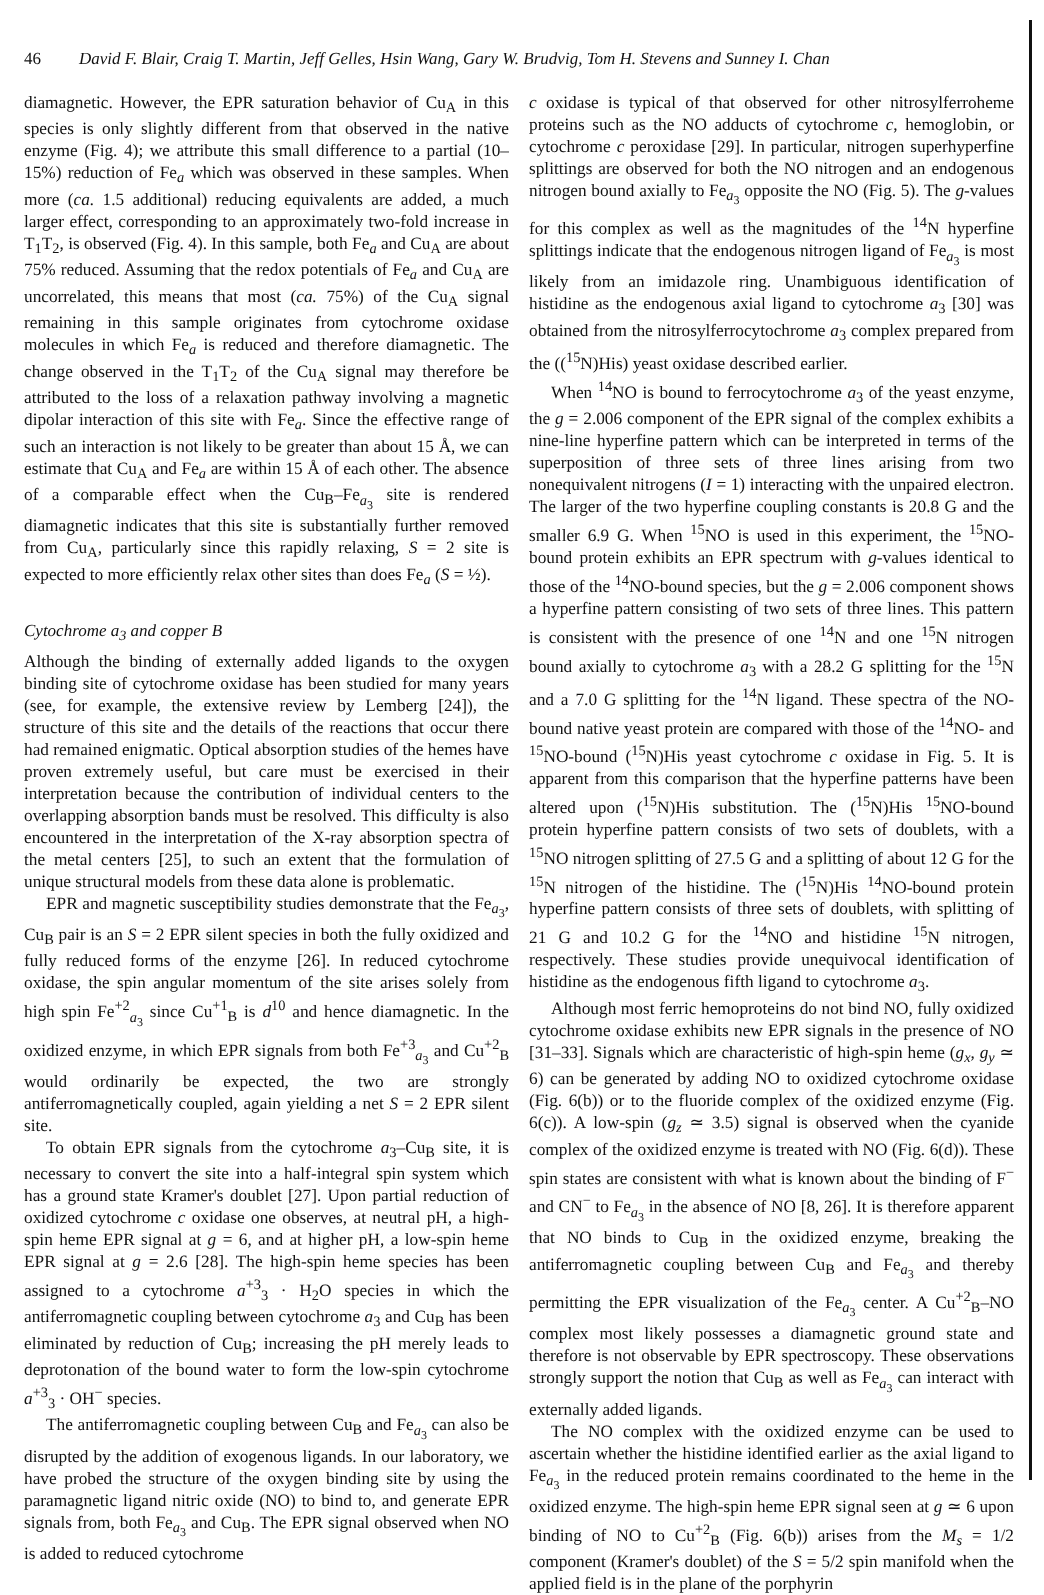46 David F. Blair, Craig T. Martin, Jeff Gelles, Hsin Wang, Gary W. Brudvig, Tom H. Stevens and Sunney I. Chan
diamagnetic. However, the EPR saturation behavior of Cu<sub>A</sub> in this species is only slightly different from that observed in the native enzyme (Fig. 4); we attribute this small difference to a partial (10–15%) reduction of Fe<sub>a</sub> which was observed in these samples. When more (ca. 1.5 additional) reducing equivalents are added, a much larger effect, corresponding to an approximately two-fold increase in T<sub>1</sub>T<sub>2</sub>, is observed (Fig. 4). In this sample, both Fe<sub>a</sub> and Cu<sub>A</sub> are about 75% reduced. Assuming that the redox potentials of Fe<sub>a</sub> and Cu<sub>A</sub> are uncorrelated, this means that most (ca. 75%) of the Cu<sub>A</sub> signal remaining in this sample originates from cytochrome oxidase molecules in which Fe<sub>a</sub> is reduced and therefore diamagnetic. The change observed in the T<sub>1</sub>T<sub>2</sub> of the Cu<sub>A</sub> signal may therefore be attributed to the loss of a relaxation pathway involving a magnetic dipolar interaction of this site with Fe<sub>a</sub>. Since the effective range of such an interaction is not likely to be greater than about 15 Å, we can estimate that Cu<sub>A</sub> and Fe<sub>a</sub> are within 15 Å of each other. The absence of a comparable effect when the Cu<sub>B</sub>–Fe<sub>a<sub>3</sub></sub> site is rendered diamagnetic indicates that this site is substantially further removed from Cu<sub>A</sub>, particularly since this rapidly relaxing, S = 2 site is expected to more efficiently relax other sites than does Fe<sub>a</sub> (S = ½).
Cytochrome a<sub>3</sub> and copper B
Although the binding of externally added ligands to the oxygen binding site of cytochrome oxidase has been studied for many years (see, for example, the extensive review by Lemberg [24]), the structure of this site and the details of the reactions that occur there had remained enigmatic. Optical absorption studies of the hemes have proven extremely useful, but care must be exercised in their interpretation because the contribution of individual centers to the overlapping absorption bands must be resolved. This difficulty is also encountered in the interpretation of the X-ray absorption spectra of the metal centers [25], to such an extent that the formulation of unique structural models from these data alone is problematic.
EPR and magnetic susceptibility studies demonstrate that the Fe<sub>a<sub>3</sub></sub>, Cu<sub>B</sub> pair is an S = 2 EPR silent species in both the fully oxidized and fully reduced forms of the enzyme [26]. In reduced cytochrome oxidase, the spin angular momentum of the site arises solely from high spin Fe<sup>+2</sup><sub>a<sub>3</sub></sub> since Cu<sup>+1</sup><sub>B</sub> is d<sup>10</sup> and hence diamagnetic. In the oxidized enzyme, in which EPR signals from both Fe<sup>+3</sup><sub>a<sub>3</sub></sub> and Cu<sup>+2</sup><sub>B</sub> would ordinarily be expected, the two are strongly antiferromagnetically coupled, again yielding a net S = 2 EPR silent site.
To obtain EPR signals from the cytochrome a<sub>3</sub>–Cu<sub>B</sub> site, it is necessary to convert the site into a half-integral spin system which has a ground state Kramer's doublet [27]. Upon partial reduction of oxidized cytochrome c oxidase one observes, at neutral pH, a high-spin heme EPR signal at g = 6, and at higher pH, a low-spin heme EPR signal at g = 2.6 [28]. The high-spin heme species has been assigned to a cytochrome a<sup>+3</sup><sub>3</sub> · H<sub>2</sub>O species in which the antiferromagnetic coupling between cytochrome a<sub>3</sub> and Cu<sub>B</sub> has been eliminated by reduction of Cu<sub>B</sub>; increasing the pH merely leads to deprotonation of the bound water to form the low-spin cytochrome a<sup>+3</sup><sub>3</sub> · OH<sup>−</sup> species.
The antiferromagnetic coupling between Cu<sub>B</sub> and Fe<sub>a<sub>3</sub></sub> can also be disrupted by the addition of exogenous ligands. In our laboratory, we have probed the structure of the oxygen binding site by using the paramagnetic ligand nitric oxide (NO) to bind to, and generate EPR signals from, both Fe<sub>a<sub>3</sub></sub> and Cu<sub>B</sub>. The EPR signal observed when NO is added to reduced cytochrome
c oxidase is typical of that observed for other nitrosylferroheme proteins such as the NO adducts of cytochrome c, hemoglobin, or cytochrome c peroxidase [29]. In particular, nitrogen superhyperfine splittings are observed for both the NO nitrogen and an endogenous nitrogen bound axially to Fe<sub>a<sub>3</sub></sub> opposite the NO (Fig. 5). The g-values for this complex as well as the magnitudes of the <sup>14</sup>N hyperfine splittings indicate that the endogenous nitrogen ligand of Fe<sub>a<sub>3</sub></sub> is most likely from an imidazole ring. Unambiguous identification of histidine as the endogenous axial ligand to cytochrome a<sub>3</sub> [30] was obtained from the nitrosylferrocytochrome a<sub>3</sub> complex prepared from the ((<sup>15</sup>N)His) yeast oxidase described earlier.
When <sup>14</sup>NO is bound to ferrocytochrome a<sub>3</sub> of the yeast enzyme, the g = 2.006 component of the EPR signal of the complex exhibits a nine-line hyperfine pattern which can be interpreted in terms of the superposition of three sets of three lines arising from two nonequivalent nitrogens (I = 1) interacting with the unpaired electron. The larger of the two hyperfine coupling constants is 20.8 G and the smaller 6.9 G. When <sup>15</sup>NO is used in this experiment, the <sup>15</sup>NO-bound protein exhibits an EPR spectrum with g-values identical to those of the <sup>14</sup>NO-bound species, but the g = 2.006 component shows a hyperfine pattern consisting of two sets of three lines. This pattern is consistent with the presence of one <sup>14</sup>N and one <sup>15</sup>N nitrogen bound axially to cytochrome a<sub>3</sub> with a 28.2 G splitting for the <sup>15</sup>N and a 7.0 G splitting for the <sup>14</sup>N ligand. These spectra of the NO-bound native yeast protein are compared with those of the <sup>14</sup>NO- and <sup>15</sup>NO-bound (<sup>15</sup>N)His yeast cytochrome c oxidase in Fig. 5. It is apparent from this comparison that the hyperfine patterns have been altered upon (<sup>15</sup>N)His substitution. The (<sup>15</sup>N)His <sup>15</sup>NO-bound protein hyperfine pattern consists of two sets of doublets, with a <sup>15</sup>NO nitrogen splitting of 27.5 G and a splitting of about 12 G for the <sup>15</sup>N nitrogen of the histidine. The (<sup>15</sup>N)His <sup>14</sup>NO-bound protein hyperfine pattern consists of three sets of doublets, with splitting of 21 G and 10.2 G for the <sup>14</sup>NO and histidine <sup>15</sup>N nitrogen, respectively. These studies provide unequivocal identification of histidine as the endogenous fifth ligand to cytochrome a<sub>3</sub>.
Although most ferric hemoproteins do not bind NO, fully oxidized cytochrome oxidase exhibits new EPR signals in the presence of NO [31–33]. Signals which are characteristic of high-spin heme (g<sub>x</sub>, g<sub>y</sub> ≃ 6) can be generated by adding NO to oxidized cytochrome oxidase (Fig. 6(b)) or to the fluoride complex of the oxidized enzyme (Fig. 6(c)). A low-spin (g<sub>z</sub> ≃ 3.5) signal is observed when the cyanide complex of the oxidized enzyme is treated with NO (Fig. 6(d)). These spin states are consistent with what is known about the binding of F<sup>−</sup> and CN<sup>−</sup> to Fe<sub>a<sub>3</sub></sub> in the absence of NO [8, 26]. It is therefore apparent that NO binds to Cu<sub>B</sub> in the oxidized enzyme, breaking the antiferromagnetic coupling between Cu<sub>B</sub> and Fe<sub>a<sub>3</sub></sub> and thereby permitting the EPR visualization of the Fe<sub>a<sub>3</sub></sub> center. A Cu<sup>+2</sup><sub>B</sub>–NO complex most likely possesses a diamagnetic ground state and therefore is not observable by EPR spectroscopy. These observations strongly support the notion that Cu<sub>B</sub> as well as Fe<sub>a<sub>3</sub></sub> can interact with externally added ligands.
The NO complex with the oxidized enzyme can be used to ascertain whether the histidine identified earlier as the axial ligand to Fe<sub>a<sub>3</sub></sub> in the reduced protein remains coordinated to the heme in the oxidized enzyme. The high-spin heme EPR signal seen at g ≃ 6 upon binding of NO to Cu<sup>+2</sup><sub>B</sub> (Fig. 6(b)) arises from the M<sub>s</sub> = 1/2 component (Kramer's doublet) of the S = 5/2 spin manifold when the applied field is in the plane of the porphyrin